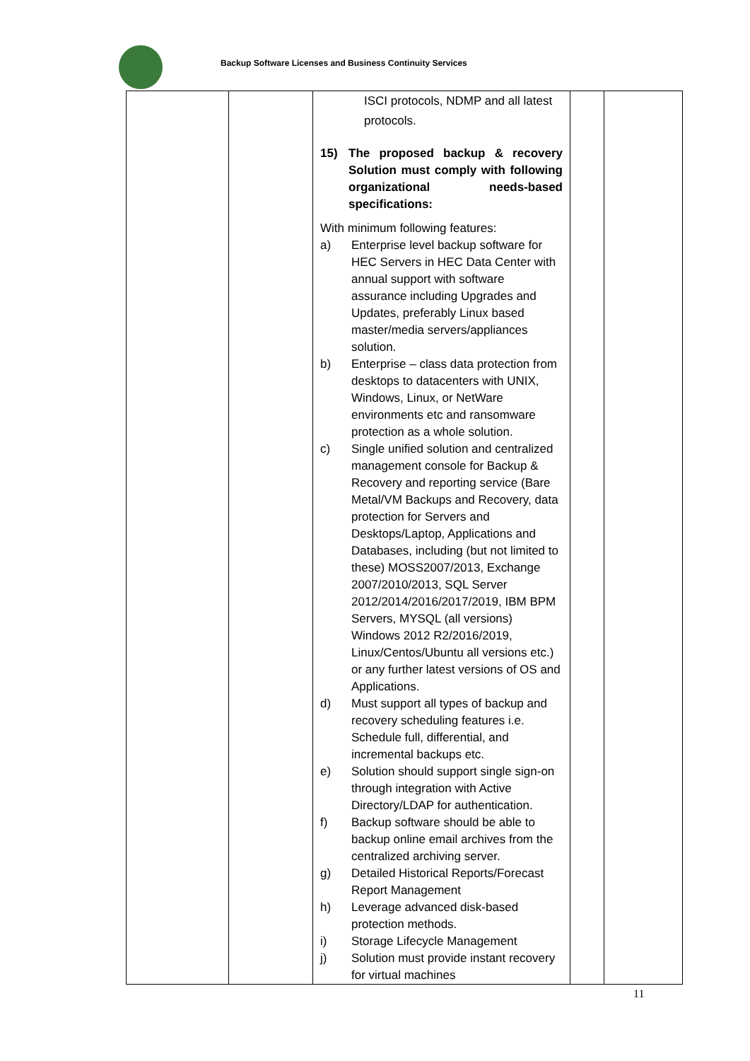Backup Software Licenses and Business Continuity Services
| | | ISCI protocols, NDMP and all latest protocols. 15) The proposed backup & recovery Solution must comply with following organizational needs-based specifications: With minimum following features: a) Enterprise level backup software for HEC Servers in HEC Data Center with annual support with software assurance including Upgrades and Updates, preferably Linux based master/media servers/appliances solution. b) Enterprise – class data protection from desktops to datacenters with UNIX, Windows, Linux, or NetWare environments etc and ransomware protection as a whole solution. c) Single unified solution and centralized management console for Backup & Recovery and reporting service (Bare Metal/VM Backups and Recovery, data protection for Servers and Desktops/Laptop, Applications and Databases, including (but not limited to these) MOSS2007/2013, Exchange 2007/2010/2013, SQL Server 2012/2014/2016/2017/2019, IBM BPM Servers, MYSQL (all versions) Windows 2012 R2/2016/2019, Linux/Centos/Ubuntu all versions etc.) or any further latest versions of OS and Applications. d) Must support all types of backup and recovery scheduling features i.e. Schedule full, differential, and incremental backups etc. e) Solution should support single sign-on through integration with Active Directory/LDAP for authentication. f) Backup software should be able to backup online email archives from the centralized archiving server. g) Detailed Historical Reports/Forecast Report Management h) Leverage advanced disk-based protection methods. i) Storage Lifecycle Management j) Solution must provide instant recovery for virtual machines | | |
11